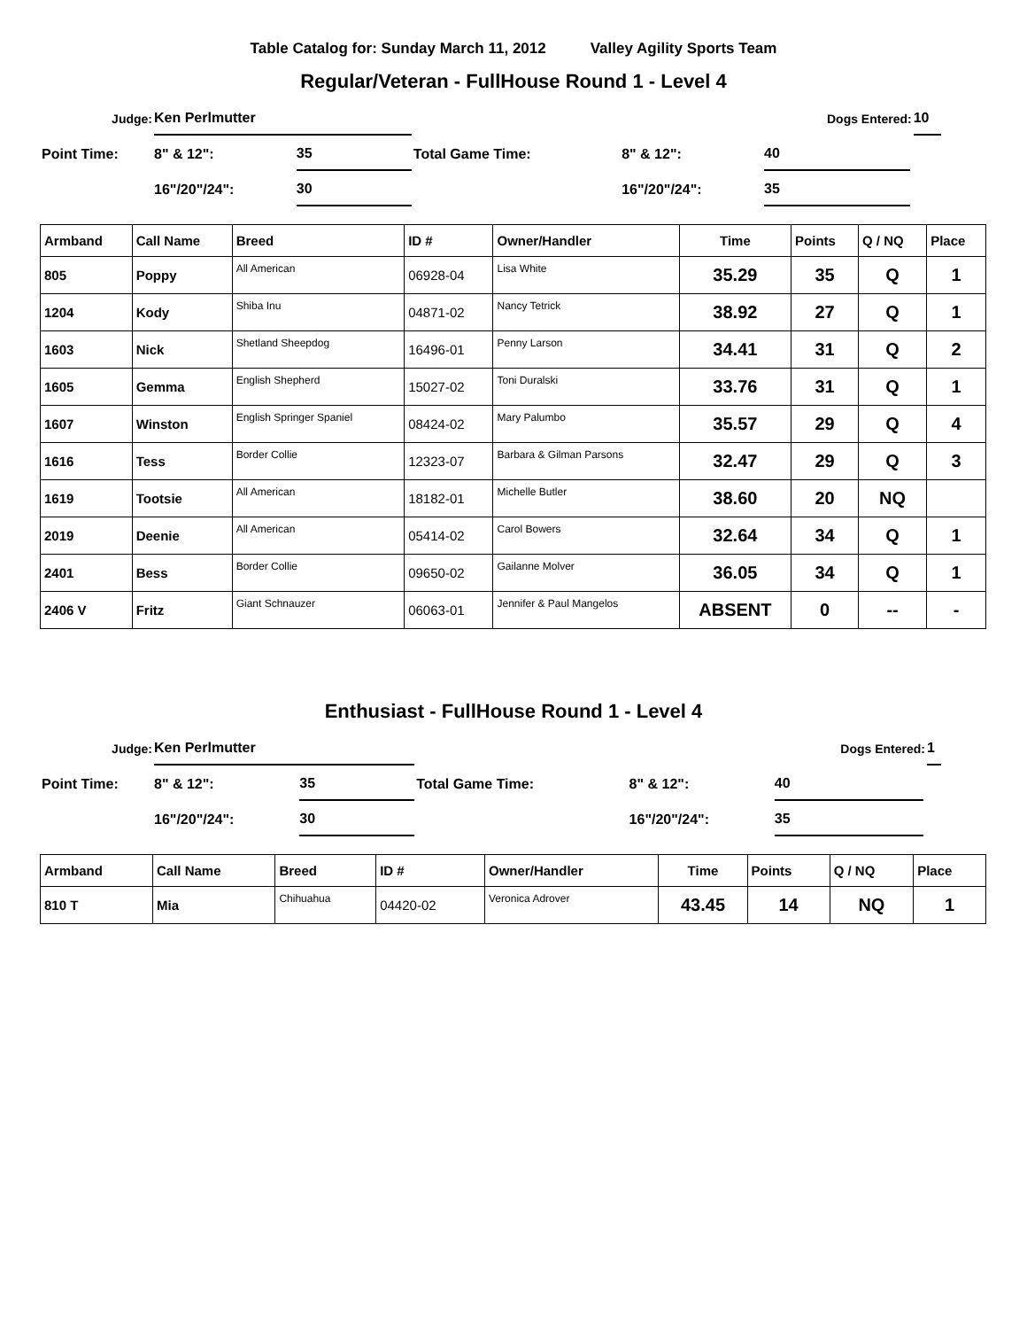Table Catalog for: Sunday March 11, 2012 Valley Agility Sports Team
Regular/Veteran - FullHouse Round 1 - Level 4
| Judge: | Ken Perlmutter | | | | Dogs Entered: | | 10 |
| Point Time: | 8" & 12": | 35 | Total Game Time: | 8" & 12": | 40 | | |
| | 16"/20"/24": | 30 | | 16"/20"/24": | 35 | | |
| Armband | Call Name | Breed | ID # | Owner/Handler | Time | Points | Q / NQ | Place |
| --- | --- | --- | --- | --- | --- | --- | --- | --- |
| 805 | Poppy | All American | 06928-04 | Lisa White | 35.29 | 35 | Q | 1 |
| 1204 | Kody | Shiba Inu | 04871-02 | Nancy Tetrick | 38.92 | 27 | Q | 1 |
| 1603 | Nick | Shetland Sheepdog | 16496-01 | Penny Larson | 34.41 | 31 | Q | 2 |
| 1605 | Gemma | English Shepherd | 15027-02 | Toni Duralski | 33.76 | 31 | Q | 1 |
| 1607 | Winston | English Springer Spaniel | 08424-02 | Mary Palumbo | 35.57 | 29 | Q | 4 |
| 1616 | Tess | Border Collie | 12323-07 | Barbara & Gilman Parsons | 32.47 | 29 | Q | 3 |
| 1619 | Tootsie | All American | 18182-01 | Michelle Butler | 38.60 | 20 | NQ | |
| 2019 | Deenie | All American | 05414-02 | Carol Bowers | 32.64 | 34 | Q | 1 |
| 2401 | Bess | Border Collie | 09650-02 | Gailanne Molver | 36.05 | 34 | Q | 1 |
| 2406 V | Fritz | Giant Schnauzer | 06063-01 | Jennifer & Paul Mangelos | ABSENT | 0 | -- | - |
Enthusiast - FullHouse Round 1 - Level 4
| Judge: | Ken Perlmutter | | | | Dogs Entered: | | 1 |
| Point Time: | 8" & 12": | 35 | Total Game Time: | 8" & 12": | 40 | | |
| | 16"/20"/24": | 30 | | 16"/20"/24": | 35 | | |
| Armband | Call Name | Breed | ID # | Owner/Handler | Time | Points | Q / NQ | Place |
| --- | --- | --- | --- | --- | --- | --- | --- | --- |
| 810 T | Mia | Chihuahua | 04420-02 | Veronica Adrover | 43.45 | 14 | NQ | 1 |